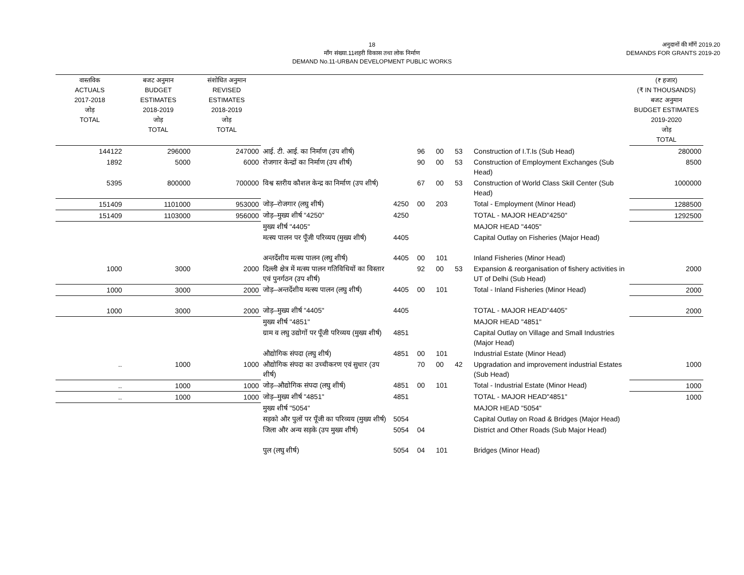18
माँग संख्या.11शहरी विकास तथा लोक निर्माण
DEMAND No.11-URBAN DEVELOPMENT PUBLIC WORKS
अनुदानों की माँगें 2019.20
DEMANDS FOR GRANTS 2019-20
| वास्तविक ACTUALS 2017-2018 जोड़ TOTAL | बजट अनुमान BUDGET ESTIMATES 2018-2019 जोड़ TOTAL | संशोधित अनुमान REVISED ESTIMATES 2018-2019 जोड़ TOTAL | | | | | | | (₹ हजार) (₹ IN THOUSANDS) बजट अनुमान BUDGET ESTIMATES 2019-2020 जोड़ TOTAL |
| --- | --- | --- | --- | --- | --- | --- | --- | --- | --- |
| 144122 | 296000 | 247000 | आई. टी. आई. का निर्माण (उप शीर्ष) | | 96 | 00 | 53 | Construction of I.T.Is (Sub Head) | 280000 |
| 1892 | 5000 | 6000 | रोजगार केन्द्रों का निर्माण (उप शीर्ष) | | 90 | 00 | 53 | Construction of Employment Exchanges (Sub Head) | 8500 |
| 5395 | 800000 | 700000 | विश्व स्तरीय कौशल केन्द्र का निर्माण (उप शीर्ष) | | 67 | 00 | 53 | Construction of World Class Skill Center (Sub Head) | 1000000 |
| 151409 | 1101000 | 953000 | जोड़–रोजगार (लघु शीर्ष) | 4250 | 00 | 203 | | Total - Employment (Minor Head) | 1288500 |
| 151409 | 1103000 | 956000 | जोड़–मुख्य शीर्ष "4250" | 4250 | | | | TOTAL - MAJOR HEAD"4250" | 1292500 |
| | | | मुख्य शीर्ष "4405" | | | | | MAJOR HEAD "4405" | |
| | | | मत्स्य पालन पर पूँजी परिव्यय (मुख्य शीर्ष) | 4405 | | | | Capital Outlay on Fisheries (Major Head) | |
| | | | अन्तर्देशीय मत्स्य पालन (लघु शीर्ष) | 4405 | 00 | 101 | | Inland Fisheries (Minor Head) | |
| 1000 | 3000 | 2000 | दिल्ली क्षेत्र में मत्स्य पालन गतिविधियों का विस्तार एवं पुनर्गठन (उप शीर्ष) | | 92 | 00 | 53 | Expansion & reorganisation of fishery activities in UT of Delhi (Sub Head) | 2000 |
| 1000 | 3000 | 2000 | जोड़–अन्तर्देशीय मत्स्य पालन (लघु शीर्ष) | 4405 | 00 | 101 | | Total - Inland Fisheries (Minor Head) | 2000 |
| 1000 | 3000 | 2000 | जोड़–मुख्य शीर्ष "4405" | 4405 | | | | TOTAL - MAJOR HEAD"4405" | 2000 |
| | | | मुख्य शीर्ष "4851" | | | | | MAJOR HEAD "4851" | |
| | | | ग्राम व लघु उद्योगों पर पूँजी परिव्यय (मुख्य शीर्ष) | 4851 | | | | Capital Outlay on Village and Small Industries (Major Head) | |
| | | | औद्योगिक संपदा (लघु शीर्ष) | 4851 | 00 | 101 | | Industrial Estate (Minor Head) | |
| .. | 1000 | 1000 | औद्योगिक संपदा का उच्चीकरण एवं सुधार (उप शीर्ष) | | 70 | 00 | 42 | Upgradation and improvement industrial Estates (Sub Head) | 1000 |
| .. | 1000 | 1000 | जोड़–औद्योगिक संपदा (लघु शीर्ष) | 4851 | 00 | 101 | | Total - Industrial Estate (Minor Head) | 1000 |
| .. | 1000 | 1000 | जोड़–मुख्य शीर्ष "4851" | 4851 | | | | TOTAL - MAJOR HEAD"4851" | 1000 |
| | | | मुख्य शीर्ष "5054" | | | | | MAJOR HEAD "5054" | |
| | | | सड़को और पुलों पर पूँजी का परिव्यय (मुख्य शीर्ष) | 5054 | | | | Capital Outlay on Road & Bridges (Major Head) | |
| | | | जिला और अन्य सड़के (उप मुख्य शीर्ष) | 5054 | 04 | | | District and Other Roads (Sub Major Head) | |
| | | | पुल (लघु शीर्ष) | 5054 | 04 | 101 | | Bridges (Minor Head) | |